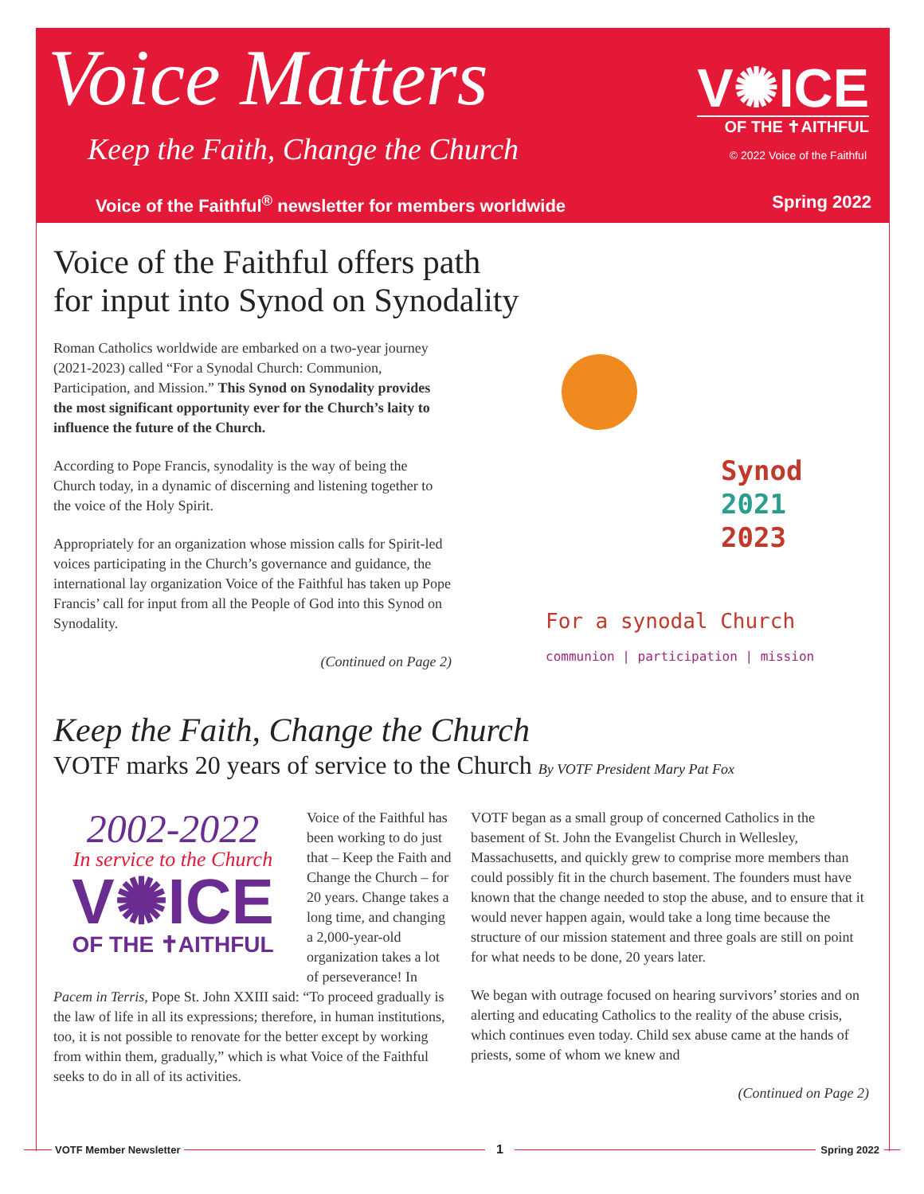Voice Matters
Keep the Faith, Change the Church
V✺ICE
OF THE ✝AITHFUL
© 2022 Voice of the Faithful
Voice of the Faithful<sup>®</sup> newsletter for members worldwide Spring 2022
Voice of the Faithful offers path
for input into Synod on Synodality
Roman Catholics worldwide are embarked on a two-year journey (2021-2023) called “For a Synodal Church: Communion, Participation, and Mission.” This Synod on Synodality provides the most significant opportunity ever for the Church’s laity to influence the future of the Church.
According to Pope Francis, synodality is the way of being the Church today, in a dynamic of discerning and listening together to the voice of the Holy Spirit.
Appropriately for an organization whose mission calls for Spirit-led voices participating in the Church’s governance and guidance, the international lay organization Voice of the Faithful has taken up Pope Francis’ call for input from all the People of God into this Synod on Synodality.
(Continued on Page 2)
Synod
2021
2023
For a synodal Church
communion | participation | mission
Keep the Faith, Change the Church
VOTF marks 20 years of service to the Church By VOTF President Mary Pat Fox
2002-2022
In service to the Church
V✺ICE
OF THE ✝AITHFUL
Voice of the Faithful has been working to do just that – Keep the Faith and Change the Church – for 20 years. Change takes a long time, and changing a 2,000-year-old organization takes a lot of perseverance! In Pacem in Terris, Pope St. John XXIII said: “To proceed gradually is the law of life in all its expressions; therefore, in human institutions, too, it is not possible to renovate for the better except by working from within them, gradually,” which is what Voice of the Faithful seeks to do in all of its activities.
VOTF began as a small group of concerned Catholics in the basement of St. John the Evangelist Church in Wellesley, Massachusetts, and quickly grew to comprise more members than could possibly fit in the church basement. The founders must have known that the change needed to stop the abuse, and to ensure that it would never happen again, would take a long time because the structure of our mission statement and three goals are still on point for what needs to be done, 20 years later.
We began with outrage focused on hearing survivors’ stories and on alerting and educating Catholics to the reality of the abuse crisis, which continues even today. Child sex abuse came at the hands of priests, some of whom we knew and
(Continued on Page 2)
VOTF Member Newsletter 1 Spring 2022